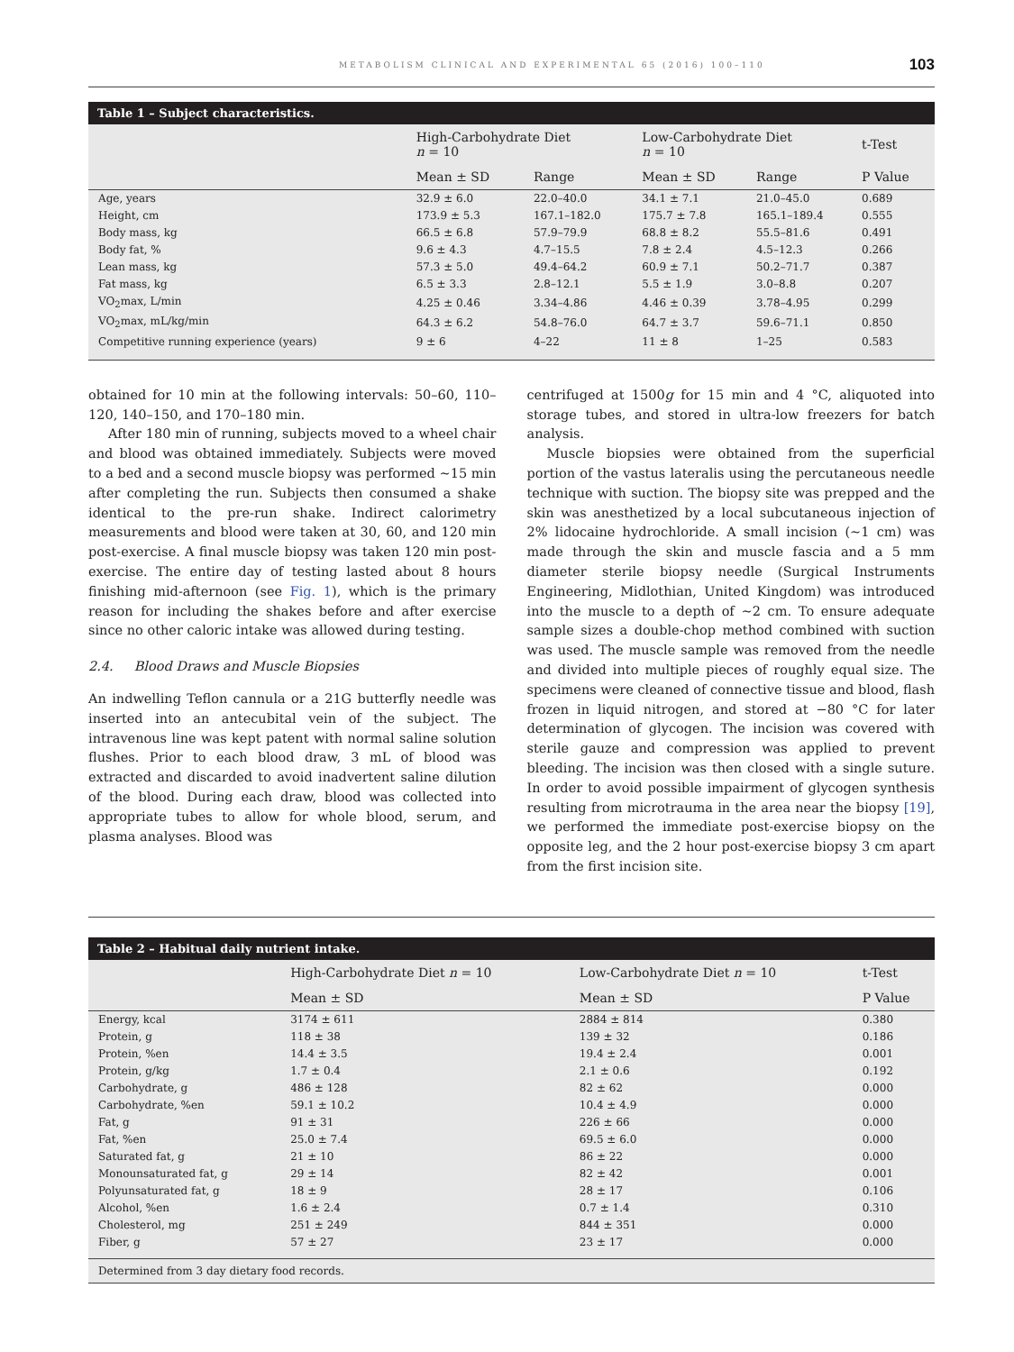METABOLISM CLINICAL AND EXPERIMENTAL 65 (2016) 100–110 103
Table 1 – Subject characteristics.
| | High-Carbohydrate Diet n = 10 | | Low-Carbohydrate Diet n = 10 | | t-Test |
| --- | --- | --- | --- | --- | --- |
| | Mean ± SD | Range | Mean ± SD | Range | P Value |
| Age, years | 32.9 ± 6.0 | 22.0–40.0 | 34.1 ± 7.1 | 21.0–45.0 | 0.689 |
| Height, cm | 173.9 ± 5.3 | 167.1–182.0 | 175.7 ± 7.8 | 165.1–189.4 | 0.555 |
| Body mass, kg | 66.5 ± 6.8 | 57.9–79.9 | 68.8 ± 8.2 | 55.5–81.6 | 0.491 |
| Body fat, % | 9.6 ± 4.3 | 4.7–15.5 | 7.8 ± 2.4 | 4.5–12.3 | 0.266 |
| Lean mass, kg | 57.3 ± 5.0 | 49.4–64.2 | 60.9 ± 7.1 | 50.2–71.7 | 0.387 |
| Fat mass, kg | 6.5 ± 3.3 | 2.8–12.1 | 5.5 ± 1.9 | 3.0–8.8 | 0.207 |
| VO<sub>2</sub>max, L/min | 4.25 ± 0.46 | 3.34–4.86 | 4.46 ± 0.39 | 3.78–4.95 | 0.299 |
| VO<sub>2</sub>max, mL/kg/min | 64.3 ± 6.2 | 54.8–76.0 | 64.7 ± 3.7 | 59.6–71.1 | 0.850 |
| Competitive running experience (years) | 9 ± 6 | 4–22 | 11 ± 8 | 1–25 | 0.583 |
obtained for 10 min at the following intervals: 50–60, 110–120, 140–150, and 170–180 min.
After 180 min of running, subjects moved to a wheel chair and blood was obtained immediately. Subjects were moved to a bed and a second muscle biopsy was performed ~15 min after completing the run. Subjects then consumed a shake identical to the pre-run shake. Indirect calorimetry measurements and blood were taken at 30, 60, and 120 min post-exercise. A final muscle biopsy was taken 120 min post-exercise. The entire day of testing lasted about 8 hours finishing mid-afternoon (see Fig. 1), which is the primary reason for including the shakes before and after exercise since no other caloric intake was allowed during testing.
2.4. Blood Draws and Muscle Biopsies
An indwelling Teflon cannula or a 21G butterfly needle was inserted into an antecubital vein of the subject. The intravenous line was kept patent with normal saline solution flushes. Prior to each blood draw, 3 mL of blood was extracted and discarded to avoid inadvertent saline dilution of the blood. During each draw, blood was collected into appropriate tubes to allow for whole blood, serum, and plasma analyses. Blood was
centrifuged at 1500g for 15 min and 4 °C, aliquoted into storage tubes, and stored in ultra-low freezers for batch analysis.
Muscle biopsies were obtained from the superficial portion of the vastus lateralis using the percutaneous needle technique with suction. The biopsy site was prepped and the skin was anesthetized by a local subcutaneous injection of 2% lidocaine hydrochloride. A small incision (~1 cm) was made through the skin and muscle fascia and a 5 mm diameter sterile biopsy needle (Surgical Instruments Engineering, Midlothian, United Kingdom) was introduced into the muscle to a depth of ~2 cm. To ensure adequate sample sizes a double-chop method combined with suction was used. The muscle sample was removed from the needle and divided into multiple pieces of roughly equal size. The specimens were cleaned of connective tissue and blood, flash frozen in liquid nitrogen, and stored at −80 °C for later determination of glycogen. The incision was covered with sterile gauze and compression was applied to prevent bleeding. The incision was then closed with a single suture. In order to avoid possible impairment of glycogen synthesis resulting from microtrauma in the area near the biopsy [19], we performed the immediate post-exercise biopsy on the opposite leg, and the 2 hour post-exercise biopsy 3 cm apart from the first incision site.
Table 2 – Habitual daily nutrient intake.
| | High-Carbohydrate Diet n = 10 | Low-Carbohydrate Diet n = 10 | t-Test |
| --- | --- | --- | --- |
| | Mean ± SD | Mean ± SD | P Value |
| Energy, kcal | 3174 ± 611 | 2884 ± 814 | 0.380 |
| Protein, g | 118 ± 38 | 139 ± 32 | 0.186 |
| Protein, %en | 14.4 ± 3.5 | 19.4 ± 2.4 | 0.001 |
| Protein, g/kg | 1.7 ± 0.4 | 2.1 ± 0.6 | 0.192 |
| Carbohydrate, g | 486 ± 128 | 82 ± 62 | 0.000 |
| Carbohydrate, %en | 59.1 ± 10.2 | 10.4 ± 4.9 | 0.000 |
| Fat, g | 91 ± 31 | 226 ± 66 | 0.000 |
| Fat, %en | 25.0 ± 7.4 | 69.5 ± 6.0 | 0.000 |
| Saturated fat, g | 21 ± 10 | 86 ± 22 | 0.000 |
| Monounsaturated fat, g | 29 ± 14 | 82 ± 42 | 0.001 |
| Polyunsaturated fat, g | 18 ± 9 | 28 ± 17 | 0.106 |
| Alcohol, %en | 1.6 ± 2.4 | 0.7 ± 1.4 | 0.310 |
| Cholesterol, mg | 251 ± 249 | 844 ± 351 | 0.000 |
| Fiber, g | 57 ± 27 | 23 ± 17 | 0.000 |
Determined from 3 day dietary food records.